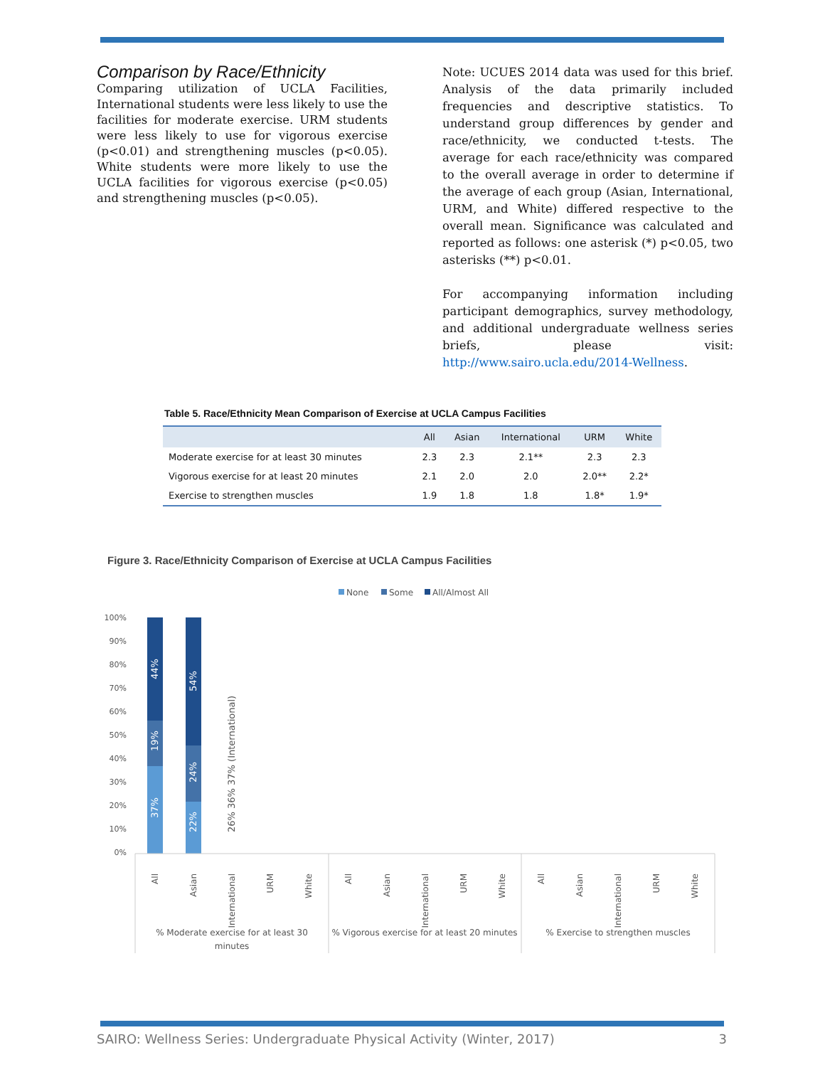Comparison by Race/Ethnicity
Comparing utilization of UCLA Facilities, International students were less likely to use the facilities for moderate exercise. URM students were less likely to use for vigorous exercise (p<0.01) and strengthening muscles (p<0.05). White students were more likely to use the UCLA facilities for vigorous exercise (p<0.05) and strengthening muscles (p<0.05).
Note: UCUES 2014 data was used for this brief. Analysis of the data primarily included frequencies and descriptive statistics. To understand group differences by gender and race/ethnicity, we conducted t-tests. The average for each race/ethnicity was compared to the overall average in order to determine if the average of each group (Asian, International, URM, and White) differed respective to the overall mean. Significance was calculated and reported as follows: one asterisk (*) p<0.05, two asterisks (**) p<0.01.
For accompanying information including participant demographics, survey methodology, and additional undergraduate wellness series briefs, please visit: http://www.sairo.ucla.edu/2014-Wellness.
Table 5. Race/Ethnicity Mean Comparison of Exercise at UCLA Campus Facilities
| | All | Asian | International | URM | White |
| --- | --- | --- | --- | --- | --- |
| Moderate exercise for at least 30 minutes | 2.3 | 2.3 | 2.1** | 2.3 | 2.3 |
| Vigorous exercise for at least 20 minutes | 2.1 | 2.0 | 2.0 | 2.0** | 2.2* |
| Exercise to strengthen muscles | 1.9 | 1.8 | 1.8 | 1.8* | 1.9* |
Figure 3. Race/Ethnicity Comparison of Exercise at UCLA Campus Facilities
None
Some
All/Almost All
100%
90%
80%
70%
60%
50%
40%
30%
20%
10%
0%
37%
19%
44%
22%
24%
54%
26% 36% 37% (International)
All
Asian
International
URM
White
All
Asian
International
URM
White
All
Asian
International
URM
White
% Moderate exercise for at least 30
minutes
% Vigorous exercise for at least 20 minutes
% Exercise to strengthen muscles
SAIRO: Wellness Series: Undergraduate Physical Activity (Winter, 2017) 3